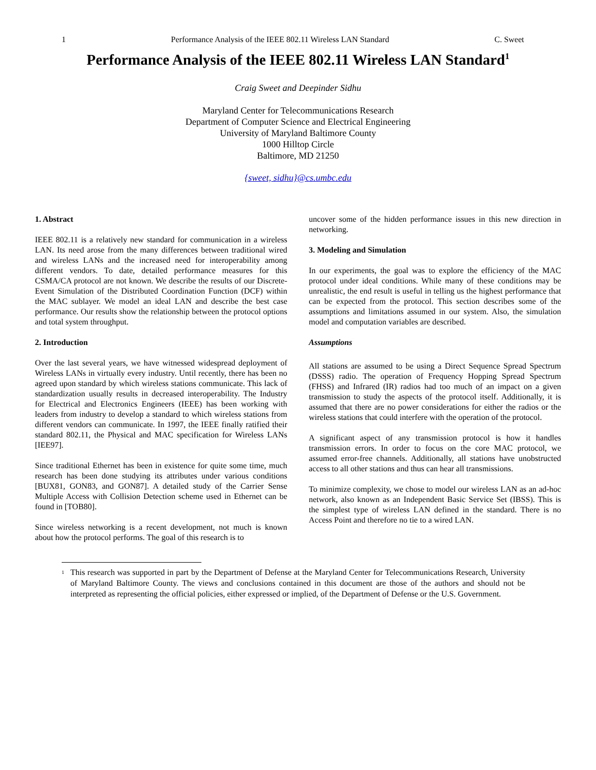1 Performance Analysis of the IEEE 802.11 Wireless LAN Standard C. Sweet
Performance Analysis of the IEEE 802.11 Wireless LAN Standard<sup>1</sup>
Craig Sweet and Deepinder Sidhu
Maryland Center for Telecommunications Research
Department of Computer Science and Electrical Engineering
University of Maryland Baltimore County
1000 Hilltop Circle
Baltimore, MD 21250
{sweet, sidhu}@cs.umbc.edu
1. Abstract
IEEE 802.11 is a relatively new standard for communication in a wireless LAN. Its need arose from the many differences between traditional wired and wireless LANs and the increased need for interoperability among different vendors. To date, detailed performance measures for this CSMA/CA protocol are not known. We describe the results of our Discrete-Event Simulation of the Distributed Coordination Function (DCF) within the MAC sublayer. We model an ideal LAN and describe the best case performance. Our results show the relationship between the protocol options and total system throughput.
2. Introduction
Over the last several years, we have witnessed widespread deployment of Wireless LANs in virtually every industry. Until recently, there has been no agreed upon standard by which wireless stations communicate. This lack of standardization usually results in decreased interoperability. The Industry for Electrical and Electronics Engineers (IEEE) has been working with leaders from industry to develop a standard to which wireless stations from different vendors can communicate. In 1997, the IEEE finally ratified their standard 802.11, the Physical and MAC specification for Wireless LANs [IEE97].
Since traditional Ethernet has been in existence for quite some time, much research has been done studying its attributes under various conditions [BUX81, GON83, and GON87]. A detailed study of the Carrier Sense Multiple Access with Collision Detection scheme used in Ethernet can be found in [TOB80].
Since wireless networking is a recent development, not much is known about how the protocol performs. The goal of this research is to
uncover some of the hidden performance issues in this new direction in networking.
3. Modeling and Simulation
In our experiments, the goal was to explore the efficiency of the MAC protocol under ideal conditions. While many of these conditions may be unrealistic, the end result is useful in telling us the highest performance that can be expected from the protocol. This section describes some of the assumptions and limitations assumed in our system. Also, the simulation model and computation variables are described.
Assumptions
All stations are assumed to be using a Direct Sequence Spread Spectrum (DSSS) radio. The operation of Frequency Hopping Spread Spectrum (FHSS) and Infrared (IR) radios had too much of an impact on a given transmission to study the aspects of the protocol itself. Additionally, it is assumed that there are no power considerations for either the radios or the wireless stations that could interfere with the operation of the protocol.
A significant aspect of any transmission protocol is how it handles transmission errors. In order to focus on the core MAC protocol, we assumed error-free channels. Additionally, all stations have unobstructed access to all other stations and thus can hear all transmissions.
To minimize complexity, we chose to model our wireless LAN as an ad-hoc network, also known as an Independent Basic Service Set (IBSS). This is the simplest type of wireless LAN defined in the standard. There is no Access Point and therefore no tie to a wired LAN.
<sup>1</sup> This research was supported in part by the Department of Defense at the Maryland Center for Telecommunications Research, University of Maryland Baltimore County. The views and conclusions contained in this document are those of the authors and should not be interpreted as representing the official policies, either expressed or implied, of the Department of Defense or the U.S. Government.